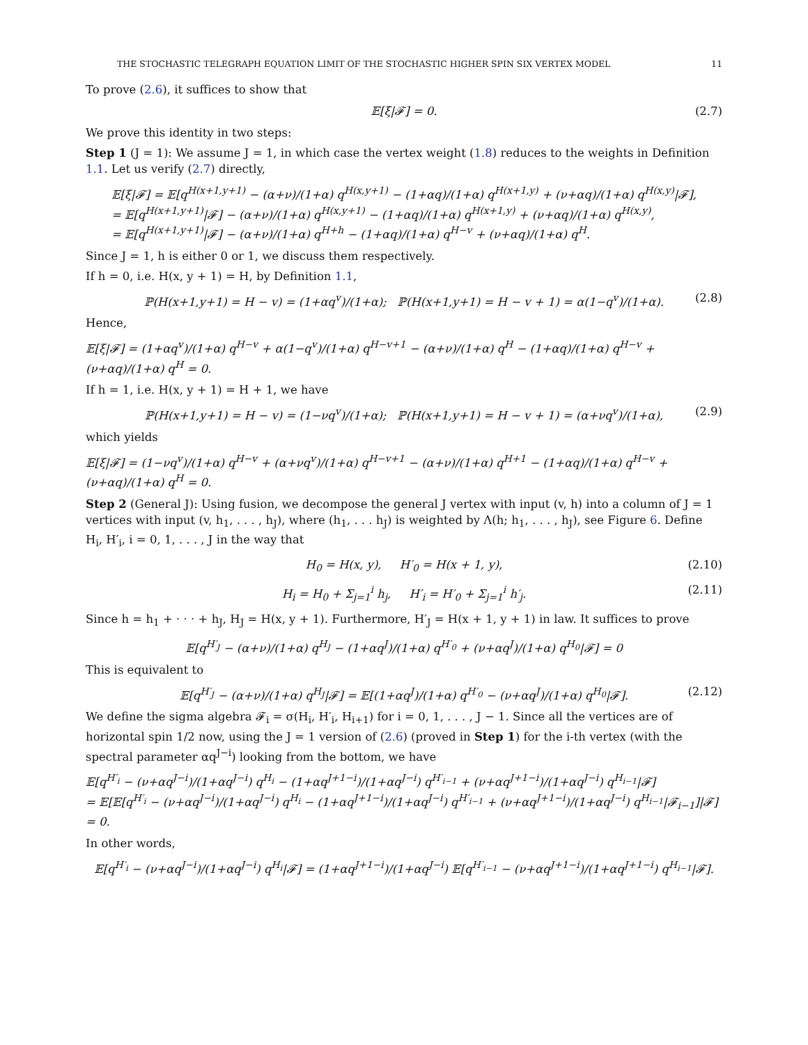THE STOCHASTIC TELEGRAPH EQUATION LIMIT OF THE STOCHASTIC HIGHER SPIN SIX VERTEX MODEL 11
To prove (2.6), it suffices to show that
𝔼[ξ|𝓕] = 0. (2.7)
We prove this identity in two steps:
Step 1 (J = 1): We assume J = 1, in which case the vertex weight (1.8) reduces to the weights in Definition 1.1. Let us verify (2.7) directly,
𝔼[ξ|𝓕] = 𝔼[q<sup>H(x+1,y+1)</sup> − (α+ν)/(1+α) q<sup>H(x,y+1)</sup> − (1+αq)/(1+α) q<sup>H(x+1,y)</sup> + (ν+αq)/(1+α) q<sup>H(x,y)</sup>|𝓕],
= 𝔼[q<sup>H(x+1,y+1)</sup>|𝓕] − (α+ν)/(1+α) q<sup>H(x,y+1)</sup> − (1+αq)/(1+α) q<sup>H(x+1,y)</sup> + (ν+αq)/(1+α) q<sup>H(x,y)</sup>,
= 𝔼[q<sup>H(x+1,y+1)</sup>|𝓕] − (α+ν)/(1+α) q<sup>H+h</sup> − (1+αq)/(1+α) q<sup>H−v</sup> + (ν+αq)/(1+α) q<sup>H</sup>.
Since J = 1, h is either 0 or 1, we discuss them respectively.
If h = 0, i.e. H(x, y + 1) = H, by Definition 1.1,
ℙ(H(x+1,y+1) = H − v) = (1+αq<sup>v</sup>)/(1+α); ℙ(H(x+1,y+1) = H − v + 1) = α(1−q<sup>v</sup>)/(1+α). (2.8)
Hence,
𝔼[ξ|𝓕] = (1+αq<sup>v</sup>)/(1+α) q<sup>H−v</sup> + α(1−q<sup>v</sup>)/(1+α) q<sup>H−v+1</sup> − (α+ν)/(1+α) q<sup>H</sup> − (1+αq)/(1+α) q<sup>H−v</sup> + (ν+αq)/(1+α) q<sup>H</sup> = 0.
If h = 1, i.e. H(x, y + 1) = H + 1, we have
ℙ(H(x+1,y+1) = H − v) = (1−νq<sup>v</sup>)/(1+α); ℙ(H(x+1,y+1) = H − v + 1) = (α+νq<sup>v</sup>)/(1+α), (2.9)
which yields
𝔼[ξ|𝓕] = (1−νq<sup>v</sup>)/(1+α) q<sup>H−v</sup> + (α+νq<sup>v</sup>)/(1+α) q<sup>H−v+1</sup> − (α+ν)/(1+α) q<sup>H+1</sup> − (1+αq)/(1+α) q<sup>H−v</sup> + (ν+αq)/(1+α) q<sup>H</sup> = 0.
Step 2 (General J): Using fusion, we decompose the general J vertex with input (v, h) into a column of J = 1 vertices with input (v, h<sub>1</sub>, . . . , h<sub>J</sub>), where (h<sub>1</sub>, . . . h<sub>J</sub>) is weighted by Λ(h; h<sub>1</sub>, . . . , h<sub>J</sub>), see Figure 6. Define H<sub>i</sub>, H′<sub>i</sub>, i = 0, 1, . . . , J in the way that
H<sub>0</sub> = H(x, y), H′<sub>0</sub> = H(x + 1, y), (2.10)
H<sub>i</sub> = H<sub>0</sub> + Σ<sub>j=1</sub><sup>i</sup> h<sub>j</sub>, H′<sub>i</sub> = H′<sub>0</sub> + Σ<sub>j=1</sub><sup>i</sup> h′<sub>j</sub>. (2.11)
Since h = h<sub>1</sub> + · · · + h<sub>J</sub>, H<sub>J</sub> = H(x, y + 1). Furthermore, H′<sub>J</sub> = H(x + 1, y + 1) in law. It suffices to prove
𝔼[q<sup>H′<sub>J</sub></sup> − (α+ν)/(1+α) q<sup>H<sub>J</sub></sup> − (1+αq<sup>J</sup>)/(1+α) q<sup>H′<sub>0</sub></sup> + (ν+αq<sup>J</sup>)/(1+α) q<sup>H<sub>0</sub></sup>|𝓕] = 0
This is equivalent to
𝔼[q<sup>H′<sub>J</sub></sup> − (α+ν)/(1+α) q<sup>H<sub>J</sub></sup>|𝓕] = 𝔼[(1+αq<sup>J</sup>)/(1+α) q<sup>H′<sub>0</sub></sup> − (ν+αq<sup>J</sup>)/(1+α) q<sup>H<sub>0</sub></sup>|𝓕]. (2.12)
We define the sigma algebra 𝓕<sub>i</sub> = σ(H<sub>i</sub>, H′<sub>i</sub>, H<sub>i+1</sub>) for i = 0, 1, . . . , J − 1. Since all the vertices are of horizontal spin 1/2 now, using the J = 1 version of (2.6) (proved in Step 1) for the i-th vertex (with the spectral parameter αq<sup>J−i</sup>) looking from the bottom, we have
𝔼[q<sup>H′<sub>i</sub></sup> − (ν+αq<sup>J−i</sup>)/(1+αq<sup>J−i</sup>) q<sup>H<sub>i</sub></sup> − (1+αq<sup>J+1−i</sup>)/(1+αq<sup>J−i</sup>) q<sup>H′<sub>i−1</sub></sup> + (ν+αq<sup>J+1−i</sup>)/(1+αq<sup>J−i</sup>) q<sup>H<sub>i−1</sub></sup>|𝓕]
= 𝔼[𝔼[q<sup>H′<sub>i</sub></sup> − (ν+αq<sup>J−i</sup>)/(1+αq<sup>J−i</sup>) q<sup>H<sub>i</sub></sup> − (1+αq<sup>J+1−i</sup>)/(1+αq<sup>J−i</sup>) q<sup>H′<sub>i−1</sub></sup> + (ν+αq<sup>J+1−i</sup>)/(1+αq<sup>J−i</sup>) q<sup>H<sub>i−1</sub></sup>|𝓕<sub>i−1</sub>]|𝓕] = 0.
In other words,
𝔼[q<sup>H′<sub>i</sub></sup> − (ν+αq<sup>J−i</sup>)/(1+αq<sup>J−i</sup>) q<sup>H<sub>i</sub></sup>|𝓕] = (1+αq<sup>J+1−i</sup>)/(1+αq<sup>J−i</sup>) 𝔼[q<sup>H′<sub>i−1</sub></sup> − (ν+αq<sup>J+1−i</sup>)/(1+αq<sup>J+1−i</sup>) q<sup>H<sub>i−1</sub></sup>|𝓕].